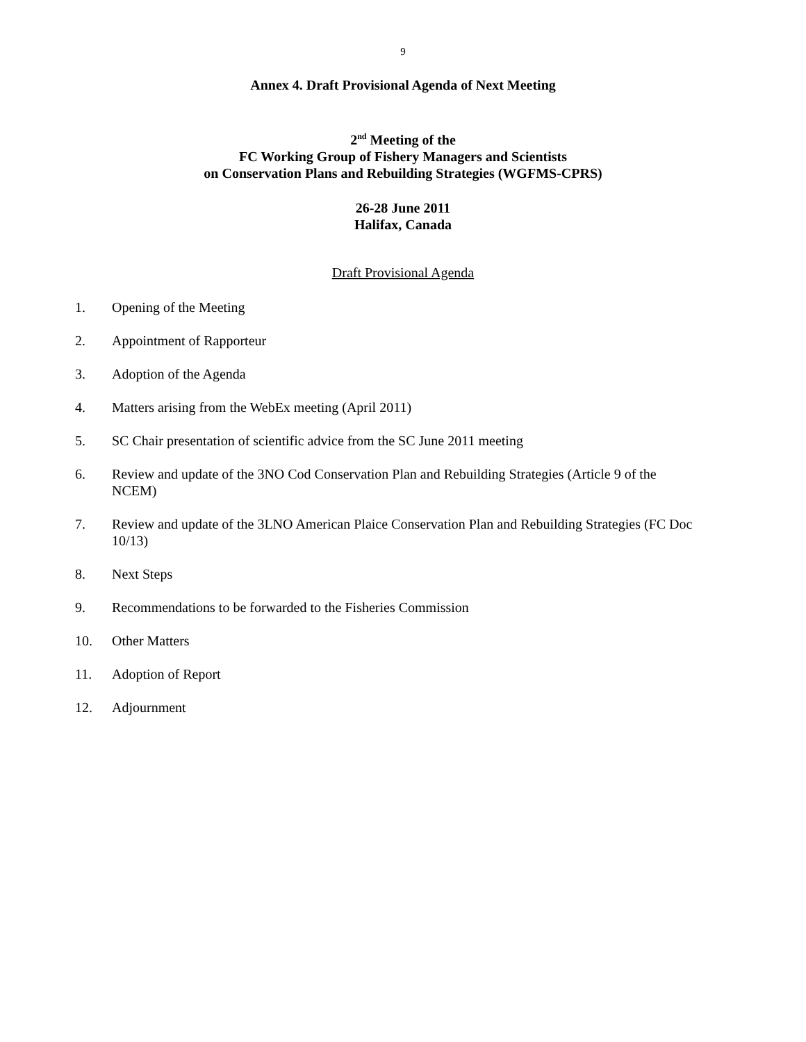9
Annex 4. Draft Provisional Agenda of Next Meeting
2<sup>nd</sup> Meeting of the
FC Working Group of Fishery Managers and Scientists
on Conservation Plans and Rebuilding Strategies (WGFMS-CPRS)
26-28 June 2011
Halifax, Canada
Draft Provisional Agenda
1. Opening of the Meeting
2. Appointment of Rapporteur
3. Adoption of the Agenda
4. Matters arising from the WebEx meeting (April 2011)
5. SC Chair presentation of scientific advice from the SC June 2011 meeting
6. Review and update of the 3NO Cod Conservation Plan and Rebuilding Strategies (Article 9 of the NCEM)
7. Review and update of the 3LNO American Plaice Conservation Plan and Rebuilding Strategies (FC Doc 10/13)
8. Next Steps
9. Recommendations to be forwarded to the Fisheries Commission
10. Other Matters
11. Adoption of Report
12. Adjournment